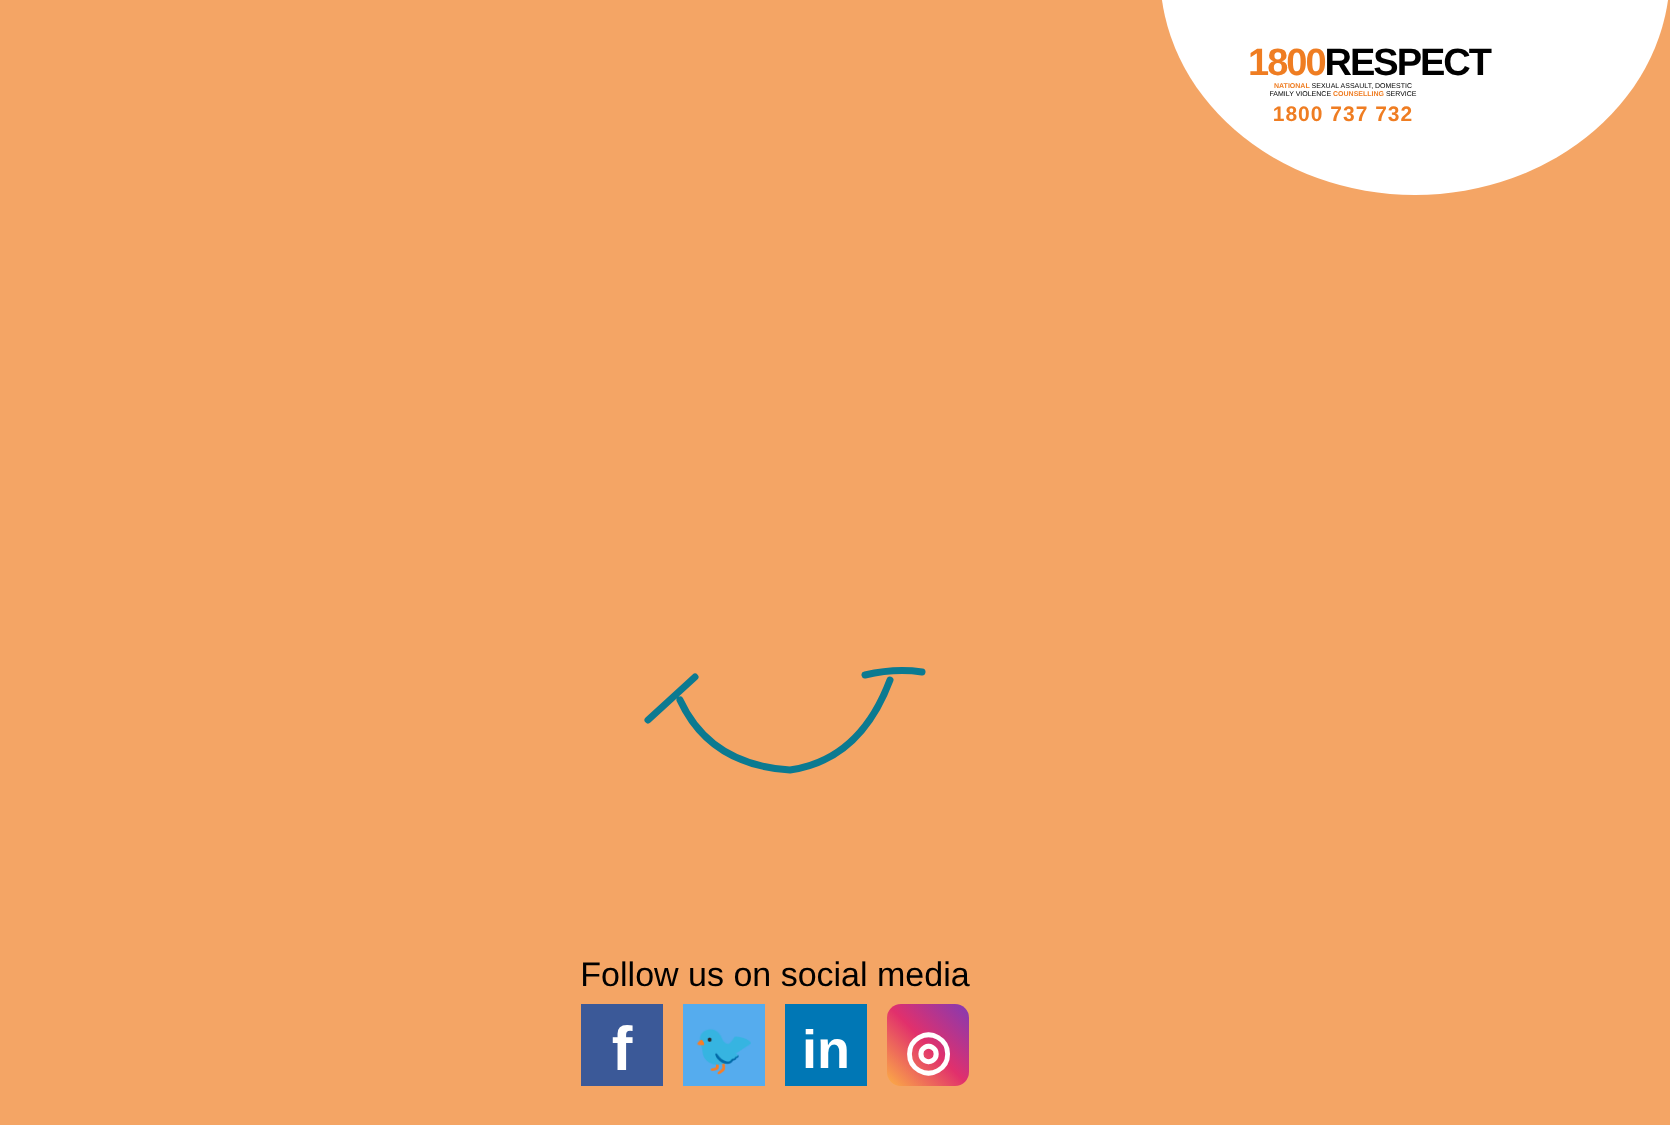1800 RESPECT
NATIONAL SEXUAL ASSAULT, DOMESTIC
FAMILY VIOLENCE COUNSELLING SERVICE
1800 737 732
Follow us on social media
f
🐦 in ◎